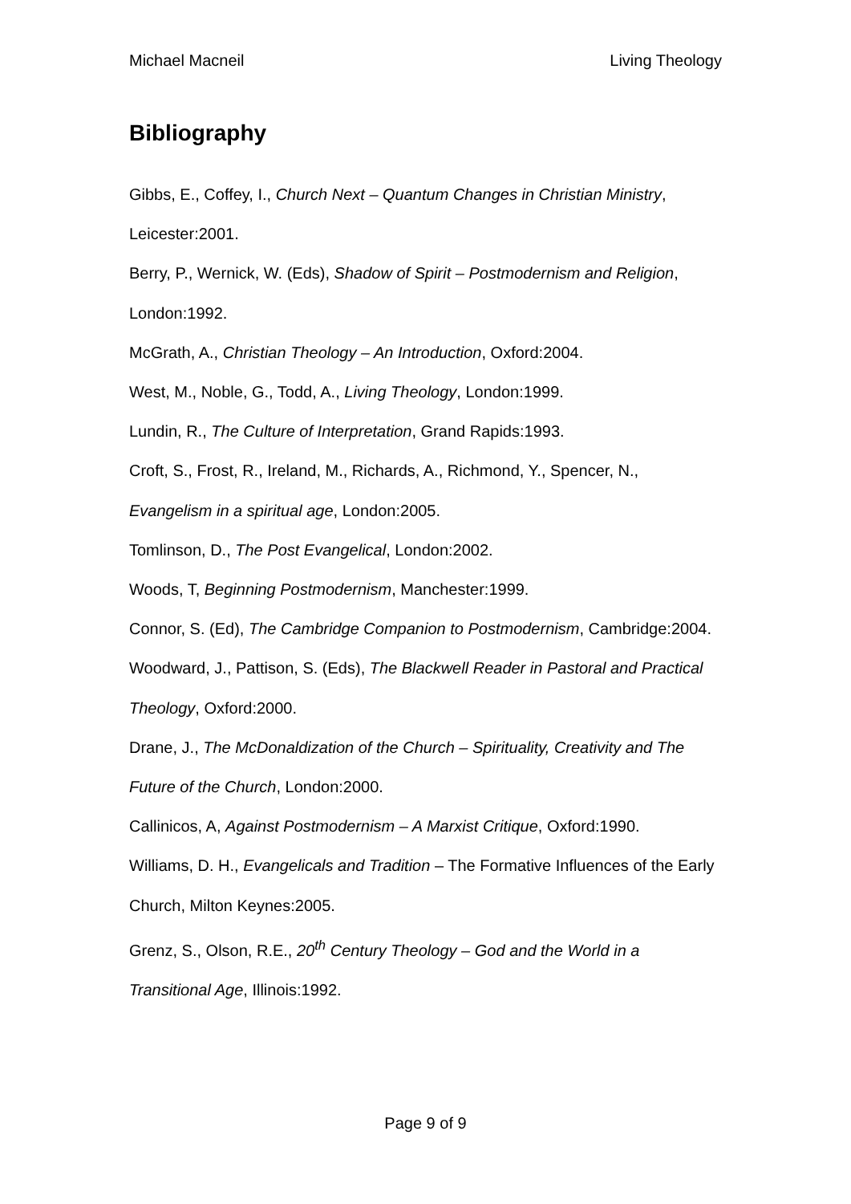Michael Macneil Living Theology
Bibliography
Gibbs, E., Coffey, I., Church Next – Quantum Changes in Christian Ministry, Leicester:2001.
Berry, P., Wernick, W. (Eds), Shadow of Spirit – Postmodernism and Religion, London:1992.
McGrath, A., Christian Theology – An Introduction, Oxford:2004.
West, M., Noble, G., Todd, A., Living Theology, London:1999.
Lundin, R., The Culture of Interpretation, Grand Rapids:1993.
Croft, S., Frost, R., Ireland, M., Richards, A., Richmond, Y., Spencer, N., Evangelism in a spiritual age, London:2005.
Tomlinson, D., The Post Evangelical, London:2002.
Woods, T, Beginning Postmodernism, Manchester:1999.
Connor, S. (Ed), The Cambridge Companion to Postmodernism, Cambridge:2004.
Woodward, J., Pattison, S. (Eds), The Blackwell Reader in Pastoral and Practical Theology, Oxford:2000.
Drane, J., The McDonaldization of the Church – Spirituality, Creativity and The Future of the Church, London:2000.
Callinicos, A, Against Postmodernism – A Marxist Critique, Oxford:1990.
Williams, D. H., Evangelicals and Tradition – The Formative Influences of the Early Church, Milton Keynes:2005.
Grenz, S., Olson, R.E., 20<sup>th</sup> Century Theology – God and the World in a Transitional Age, Illinois:1992.
Page 9 of 9